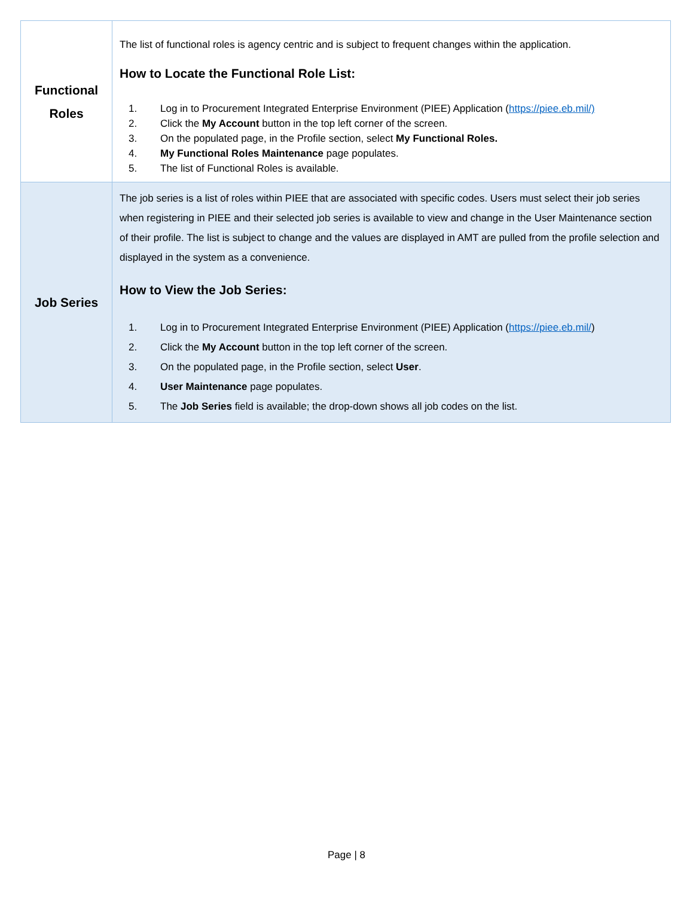| Functional Roles | The list of functional roles is agency centric and is subject to frequent changes within the application. How to Locate the Functional Role List: 1. Log in to Procurement Integrated Enterprise Environment (PIEE) Application ( https://piee.eb.mil/) 2. Click the My Account button in the top left corner of the screen. 3. On the populated page, in the Profile section, select My Functional Roles. 4. My Functional Roles Maintenance page populates. 5. The list of Functional Roles is available. |
| Job Series | The job series is a list of roles within PIEE that are associated with specific codes. Users must select their job series when registering in PIEE and their selected job series is available to view and change in the User Maintenance section of their profile. The list is subject to change and the values are displayed in AMT are pulled from the profile selection and displayed in the system as a convenience. How to View the Job Series: 1. Log in to Procurement Integrated Enterprise Environment (PIEE) Application ( https://piee.eb.mil/ ) 2. Click the My Account button in the top left corner of the screen. 3. On the populated page, in the Profile section, select User . 4. User Maintenance page populates. 5. The Job Series field is available; the drop-down shows all job codes on the list. |
Page | 8